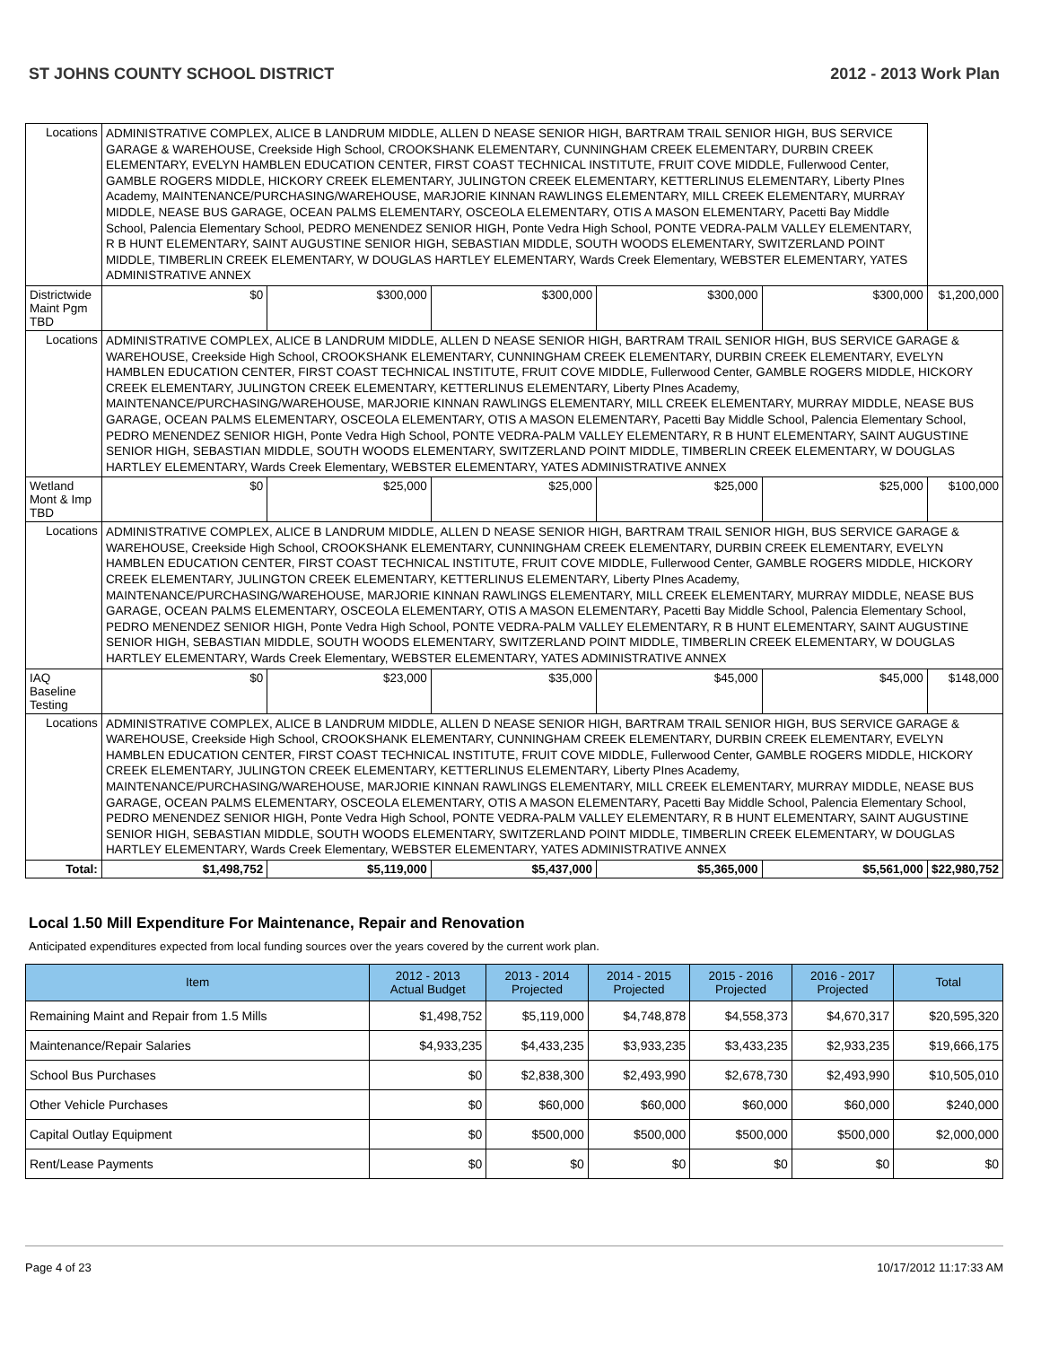ST JOHNS COUNTY SCHOOL DISTRICT 2012 - 2013 Work Plan
| Locations | ADMINISTRATIVE COMPLEX, ALICE B LANDRUM MIDDLE, ALLEN D NEASE SENIOR HIGH, BARTRAM TRAIL SENIOR HIGH, BUS SERVICE GARAGE & WAREHOUSE, Creekside High School, CROOKSHANK ELEMENTARY, CUNNINGHAM CREEK ELEMENTARY, DURBIN CREEK ELEMENTARY, EVELYN HAMBLEN EDUCATION CENTER, FIRST COAST TECHNICAL INSTITUTE, FRUIT COVE MIDDLE, Fullerwood Center, GAMBLE ROGERS MIDDLE, HICKORY CREEK ELEMENTARY, JULINGTON CREEK ELEMENTARY, KETTERLINUS ELEMENTARY, Liberty PInes Academy, MAINTENANCE/PURCHASING/WAREHOUSE, MARJORIE KINNAN RAWLINGS ELEMENTARY, MILL CREEK ELEMENTARY, MURRAY MIDDLE, NEASE BUS GARAGE, OCEAN PALMS ELEMENTARY, OSCEOLA ELEMENTARY, OTIS A MASON ELEMENTARY, Pacetti Bay Middle School, Palencia Elementary School, PEDRO MENENDEZ SENIOR HIGH, Ponte Vedra High School, PONTE VEDRA-PALM VALLEY ELEMENTARY, R B HUNT ELEMENTARY, SAINT AUGUSTINE SENIOR HIGH, SEBASTIAN MIDDLE, SOUTH WOODS ELEMENTARY, SWITZERLAND POINT MIDDLE, TIMBERLIN CREEK ELEMENTARY, W DOUGLAS HARTLEY ELEMENTARY, Wards Creek Elementary, WEBSTER ELEMENTARY, YATES ADMINISTRATIVE ANNEX | | | | | | |
| Districtwide Maint Pgm TBD | | $0 | $300,000 | $300,000 | $300,000 | $300,000 | $1,200,000 |
| Locations | ADMINISTRATIVE COMPLEX, ALICE B LANDRUM MIDDLE, ALLEN D NEASE SENIOR HIGH, BARTRAM TRAIL SENIOR HIGH, BUS SERVICE GARAGE & WAREHOUSE, Creekside High School, CROOKSHANK ELEMENTARY, CUNNINGHAM CREEK ELEMENTARY, DURBIN CREEK ELEMENTARY, EVELYN HAMBLEN EDUCATION CENTER, FIRST COAST TECHNICAL INSTITUTE, FRUIT COVE MIDDLE, Fullerwood Center, GAMBLE ROGERS MIDDLE, HICKORY CREEK ELEMENTARY, JULINGTON CREEK ELEMENTARY, KETTERLINUS ELEMENTARY, Liberty PInes Academy, MAINTENANCE/PURCHASING/WAREHOUSE, MARJORIE KINNAN RAWLINGS ELEMENTARY, MILL CREEK ELEMENTARY, MURRAY MIDDLE, NEASE BUS GARAGE, OCEAN PALMS ELEMENTARY, OSCEOLA ELEMENTARY, OTIS A MASON ELEMENTARY, Pacetti Bay Middle School, Palencia Elementary School, PEDRO MENENDEZ SENIOR HIGH, Ponte Vedra High School, PONTE VEDRA-PALM VALLEY ELEMENTARY, R B HUNT ELEMENTARY, SAINT AUGUSTINE SENIOR HIGH, SEBASTIAN MIDDLE, SOUTH WOODS ELEMENTARY, SWITZERLAND POINT MIDDLE, TIMBERLIN CREEK ELEMENTARY, W DOUGLAS HARTLEY ELEMENTARY, Wards Creek Elementary, WEBSTER ELEMENTARY, YATES ADMINISTRATIVE ANNEX | | | | | | |
| Wetland Mont & Imp TBD | | $0 | $25,000 | $25,000 | $25,000 | $25,000 | $100,000 |
| Locations | ADMINISTRATIVE COMPLEX, ALICE B LANDRUM MIDDLE, ALLEN D NEASE SENIOR HIGH, BARTRAM TRAIL SENIOR HIGH, BUS SERVICE GARAGE & WAREHOUSE, Creekside High School, CROOKSHANK ELEMENTARY, CUNNINGHAM CREEK ELEMENTARY, DURBIN CREEK ELEMENTARY, EVELYN HAMBLEN EDUCATION CENTER, FIRST COAST TECHNICAL INSTITUTE, FRUIT COVE MIDDLE, Fullerwood Center, GAMBLE ROGERS MIDDLE, HICKORY CREEK ELEMENTARY, JULINGTON CREEK ELEMENTARY, KETTERLINUS ELEMENTARY, Liberty PInes Academy, MAINTENANCE/PURCHASING/WAREHOUSE, MARJORIE KINNAN RAWLINGS ELEMENTARY, MILL CREEK ELEMENTARY, MURRAY MIDDLE, NEASE BUS GARAGE, OCEAN PALMS ELEMENTARY, OSCEOLA ELEMENTARY, OTIS A MASON ELEMENTARY, Pacetti Bay Middle School, Palencia Elementary School, PEDRO MENENDEZ SENIOR HIGH, Ponte Vedra High School, PONTE VEDRA-PALM VALLEY ELEMENTARY, R B HUNT ELEMENTARY, SAINT AUGUSTINE SENIOR HIGH, SEBASTIAN MIDDLE, SOUTH WOODS ELEMENTARY, SWITZERLAND POINT MIDDLE, TIMBERLIN CREEK ELEMENTARY, W DOUGLAS HARTLEY ELEMENTARY, Wards Creek Elementary, WEBSTER ELEMENTARY, YATES ADMINISTRATIVE ANNEX | | | | | | |
| IAQ Baseline Testing | | $0 | $23,000 | $35,000 | $45,000 | $45,000 | $148,000 |
| Locations | ADMINISTRATIVE COMPLEX, ALICE B LANDRUM MIDDLE, ALLEN D NEASE SENIOR HIGH, BARTRAM TRAIL SENIOR HIGH, BUS SERVICE GARAGE & WAREHOUSE, Creekside High School, CROOKSHANK ELEMENTARY, CUNNINGHAM CREEK ELEMENTARY, DURBIN CREEK ELEMENTARY, EVELYN HAMBLEN EDUCATION CENTER, FIRST COAST TECHNICAL INSTITUTE, FRUIT COVE MIDDLE, Fullerwood Center, GAMBLE ROGERS MIDDLE, HICKORY CREEK ELEMENTARY, JULINGTON CREEK ELEMENTARY, KETTERLINUS ELEMENTARY, Liberty PInes Academy, MAINTENANCE/PURCHASING/WAREHOUSE, MARJORIE KINNAN RAWLINGS ELEMENTARY, MILL CREEK ELEMENTARY, MURRAY MIDDLE, NEASE BUS GARAGE, OCEAN PALMS ELEMENTARY, OSCEOLA ELEMENTARY, OTIS A MASON ELEMENTARY, Pacetti Bay Middle School, Palencia Elementary School, PEDRO MENENDEZ SENIOR HIGH, Ponte Vedra High School, PONTE VEDRA-PALM VALLEY ELEMENTARY, R B HUNT ELEMENTARY, SAINT AUGUSTINE SENIOR HIGH, SEBASTIAN MIDDLE, SOUTH WOODS ELEMENTARY, SWITZERLAND POINT MIDDLE, TIMBERLIN CREEK ELEMENTARY, W DOUGLAS HARTLEY ELEMENTARY, Wards Creek Elementary, WEBSTER ELEMENTARY, YATES ADMINISTRATIVE ANNEX | | | | | | |
| Total: | | $1,498,752 | $5,119,000 | $5,437,000 | $5,365,000 | $5,561,000 | $22,980,752 |
Local 1.50 Mill Expenditure For Maintenance, Repair and Renovation
Anticipated expenditures expected from local funding sources over the years covered by the current work plan.
| Item | 2012 - 2013 Actual Budget | 2013 - 2014 Projected | 2014 - 2015 Projected | 2015 - 2016 Projected | 2016 - 2017 Projected | Total |
| --- | --- | --- | --- | --- | --- | --- |
| Remaining Maint and Repair from 1.5 Mills | $1,498,752 | $5,119,000 | $4,748,878 | $4,558,373 | $4,670,317 | $20,595,320 |
| Maintenance/Repair Salaries | $4,933,235 | $4,433,235 | $3,933,235 | $3,433,235 | $2,933,235 | $19,666,175 |
| School Bus Purchases | $0 | $2,838,300 | $2,493,990 | $2,678,730 | $2,493,990 | $10,505,010 |
| Other Vehicle Purchases | $0 | $60,000 | $60,000 | $60,000 | $60,000 | $240,000 |
| Capital Outlay Equipment | $0 | $500,000 | $500,000 | $500,000 | $500,000 | $2,000,000 |
| Rent/Lease Payments | $0 | $0 | $0 | $0 | $0 | $0 |
Page 4 of 23 10/17/2012 11:17:33 AM